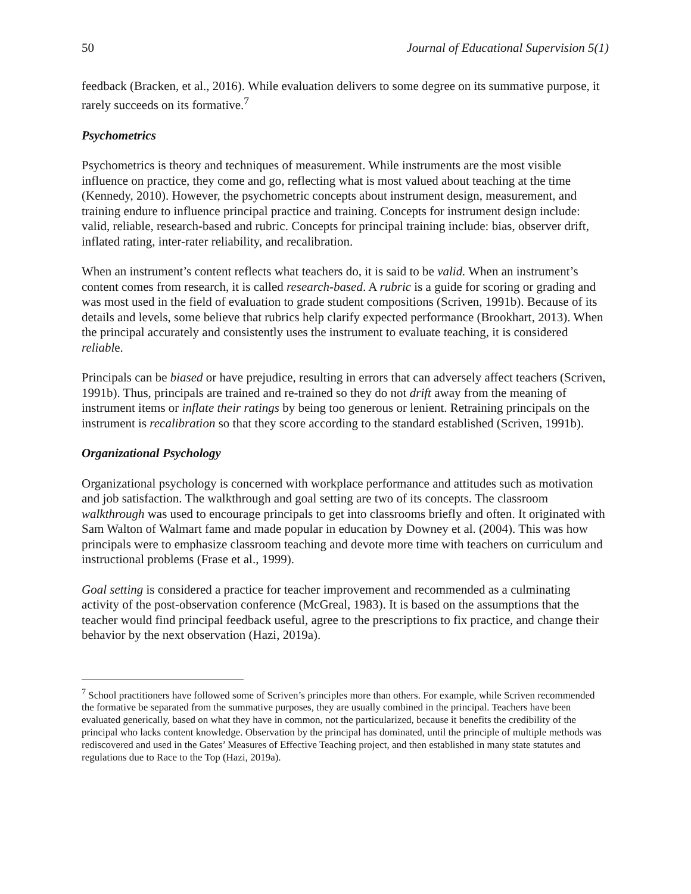50 Journal of Educational Supervision 5(1)
feedback (Bracken, et al., 2016). While evaluation delivers to some degree on its summative purpose, it rarely succeeds on its formative.<sup>7</sup>
Psychometrics
Psychometrics is theory and techniques of measurement. While instruments are the most visible influence on practice, they come and go, reflecting what is most valued about teaching at the time (Kennedy, 2010). However, the psychometric concepts about instrument design, measurement, and training endure to influence principal practice and training. Concepts for instrument design include: valid, reliable, research-based and rubric. Concepts for principal training include: bias, observer drift, inflated rating, inter-rater reliability, and recalibration.
When an instrument’s content reflects what teachers do, it is said to be valid. When an instrument’s content comes from research, it is called research-based. A rubric is a guide for scoring or grading and was most used in the field of evaluation to grade student compositions (Scriven, 1991b). Because of its details and levels, some believe that rubrics help clarify expected performance (Brookhart, 2013). When the principal accurately and consistently uses the instrument to evaluate teaching, it is considered reliable.
Principals can be biased or have prejudice, resulting in errors that can adversely affect teachers (Scriven, 1991b). Thus, principals are trained and re-trained so they do not drift away from the meaning of instrument items or inflate their ratings by being too generous or lenient. Retraining principals on the instrument is recalibration so that they score according to the standard established (Scriven, 1991b).
Organizational Psychology
Organizational psychology is concerned with workplace performance and attitudes such as motivation and job satisfaction. The walkthrough and goal setting are two of its concepts. The classroom walkthrough was used to encourage principals to get into classrooms briefly and often. It originated with Sam Walton of Walmart fame and made popular in education by Downey et al. (2004). This was how principals were to emphasize classroom teaching and devote more time with teachers on curriculum and instructional problems (Frase et al., 1999).
Goal setting is considered a practice for teacher improvement and recommended as a culminating activity of the post-observation conference (McGreal, 1983). It is based on the assumptions that the teacher would find principal feedback useful, agree to the prescriptions to fix practice, and change their behavior by the next observation (Hazi, 2019a).
<sup>7</sup> School practitioners have followed some of Scriven’s principles more than others. For example, while Scriven recommended the formative be separated from the summative purposes, they are usually combined in the principal. Teachers have been evaluated generically, based on what they have in common, not the particularized, because it benefits the credibility of the principal who lacks content knowledge. Observation by the principal has dominated, until the principle of multiple methods was rediscovered and used in the Gates’ Measures of Effective Teaching project, and then established in many state statutes and regulations due to Race to the Top (Hazi, 2019a).